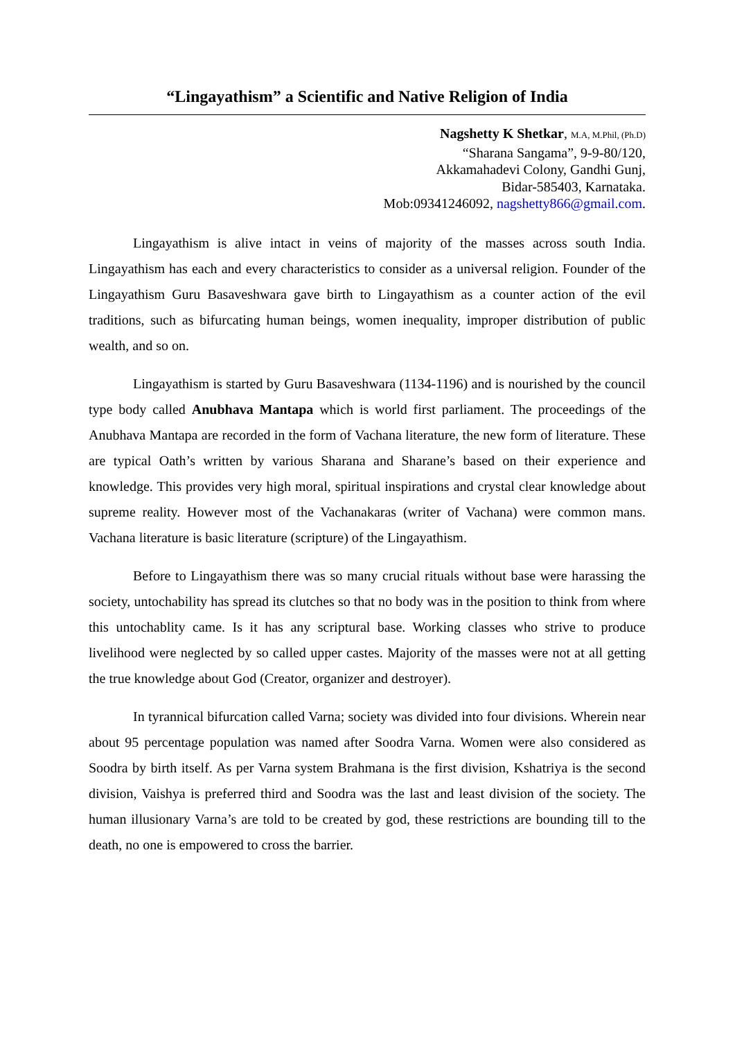“Lingayathism” a Scientific and Native Religion of India
Nagshetty K Shetkar, M.A, M.Phil, (Ph.D)
“Sharana Sangama”, 9-9-80/120,
Akkamahadevi Colony, Gandhi Gunj,
Bidar-585403, Karnataka.
Mob:09341246092, nagshetty866@gmail.com.
Lingayathism is alive intact in veins of majority of the masses across south India. Lingayathism has each and every characteristics to consider as a universal religion. Founder of the Lingayathism Guru Basaveshwara gave birth to Lingayathism as a counter action of the evil traditions, such as bifurcating human beings, women inequality, improper distribution of public wealth, and so on.
Lingayathism is started by Guru Basaveshwara (1134-1196) and is nourished by the council type body called Anubhava Mantapa which is world first parliament. The proceedings of the Anubhava Mantapa are recorded in the form of Vachana literature, the new form of literature. These are typical Oath’s written by various Sharana and Sharane’s based on their experience and knowledge. This provides very high moral, spiritual inspirations and crystal clear knowledge about supreme reality. However most of the Vachanakaras (writer of Vachana) were common mans. Vachana literature is basic literature (scripture) of the Lingayathism.
Before to Lingayathism there was so many crucial rituals without base were harassing the society, untochability has spread its clutches so that no body was in the position to think from where this untochablity came. Is it has any scriptural base. Working classes who strive to produce livelihood were neglected by so called upper castes. Majority of the masses were not at all getting the true knowledge about God (Creator, organizer and destroyer).
In tyrannical bifurcation called Varna; society was divided into four divisions. Wherein near about 95 percentage population was named after Soodra Varna. Women were also considered as Soodra by birth itself. As per Varna system Brahmana is the first division, Kshatriya is the second division, Vaishya is preferred third and Soodra was the last and least division of the society. The human illusionary Varna’s are told to be created by god, these restrictions are bounding till to the death, no one is empowered to cross the barrier.